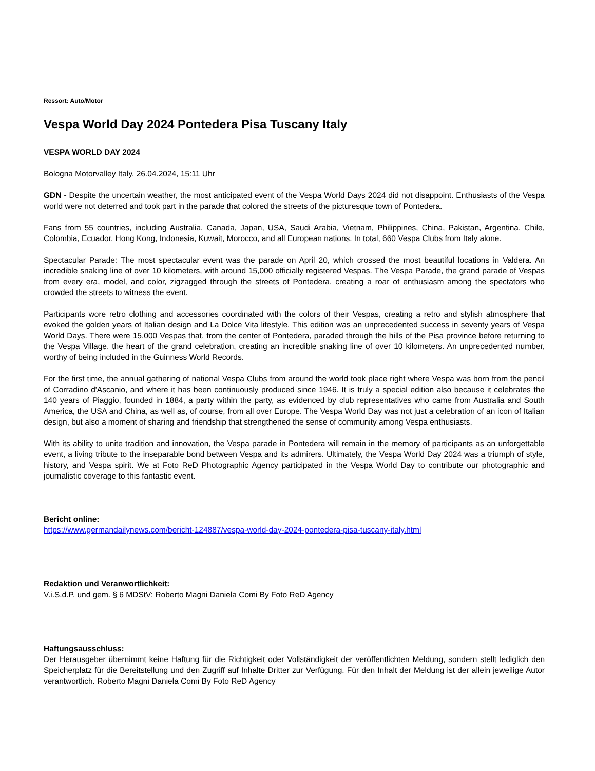Ressort: Auto/Motor
Vespa World Day 2024 Pontedera Pisa Tuscany Italy
VESPA WORLD DAY 2024
Bologna Motorvalley Italy, 26.04.2024, 15:11 Uhr
GDN - Despite the uncertain weather, the most anticipated event of the Vespa World Days 2024 did not disappoint. Enthusiasts of the Vespa world were not deterred and took part in the parade that colored the streets of the picturesque town of Pontedera.
Fans from 55 countries, including Australia, Canada, Japan, USA, Saudi Arabia, Vietnam, Philippines, China, Pakistan, Argentina, Chile, Colombia, Ecuador, Hong Kong, Indonesia, Kuwait, Morocco, and all European nations. In total, 660 Vespa Clubs from Italy alone.
Spectacular Parade: The most spectacular event was the parade on April 20, which crossed the most beautiful locations in Valdera. An incredible snaking line of over 10 kilometers, with around 15,000 officially registered Vespas. The Vespa Parade, the grand parade of Vespas from every era, model, and color, zigzagged through the streets of Pontedera, creating a roar of enthusiasm among the spectators who crowded the streets to witness the event.
Participants wore retro clothing and accessories coordinated with the colors of their Vespas, creating a retro and stylish atmosphere that evoked the golden years of Italian design and La Dolce Vita lifestyle. This edition was an unprecedented success in seventy years of Vespa World Days. There were 15,000 Vespas that, from the center of Pontedera, paraded through the hills of the Pisa province before returning to the Vespa Village, the heart of the grand celebration, creating an incredible snaking line of over 10 kilometers. An unprecedented number, worthy of being included in the Guinness World Records.
For the first time, the annual gathering of national Vespa Clubs from around the world took place right where Vespa was born from the pencil of Corradino d'Ascanio, and where it has been continuously produced since 1946. It is truly a special edition also because it celebrates the 140 years of Piaggio, founded in 1884, a party within the party, as evidenced by club representatives who came from Australia and South America, the USA and China, as well as, of course, from all over Europe. The Vespa World Day was not just a celebration of an icon of Italian design, but also a moment of sharing and friendship that strengthened the sense of community among Vespa enthusiasts.
With its ability to unite tradition and innovation, the Vespa parade in Pontedera will remain in the memory of participants as an unforgettable event, a living tribute to the inseparable bond between Vespa and its admirers. Ultimately, the Vespa World Day 2024 was a triumph of style, history, and Vespa spirit. We at Foto ReD Photographic Agency participated in the Vespa World Day to contribute our photographic and journalistic coverage to this fantastic event.
Bericht online:
https://www.germandailynews.com/bericht-124887/vespa-world-day-2024-pontedera-pisa-tuscany-italy.html
Redaktion und Veranwortlichkeit:
V.i.S.d.P. und gem. § 6 MDStV: Roberto Magni Daniela Comi By Foto ReD Agency
Haftungsausschluss:
Der Herausgeber übernimmt keine Haftung für die Richtigkeit oder Vollständigkeit der veröffentlichten Meldung, sondern stellt lediglich den Speicherplatz für die Bereitstellung und den Zugriff auf Inhalte Dritter zur Verfügung. Für den Inhalt der Meldung ist der allein jeweilige Autor verantwortlich. Roberto Magni Daniela Comi By Foto ReD Agency